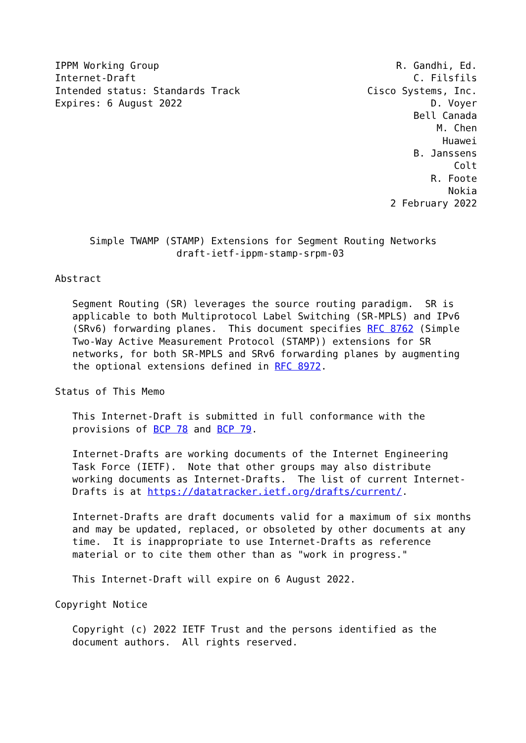IPPM Working Group                                         R. Gandhi, Ed.
Internet-Draft                                                C. Filsfils
Intended status: Standards Track                      Cisco Systems, Inc.
Expires: 6 August 2022                                           D. Voyer
                                                              Bell Canada
                                                                  M. Chen
                                                                   Huawei
                                                              B. Janssens
                                                                     Colt
                                                                 R. Foote
                                                                    Nokia
                                                          2 February 2022


      Simple TWAMP (STAMP) Extensions for Segment Routing Networks
                     draft-ietf-ippm-stamp-srpm-03

Abstract

   Segment Routing (SR) leverages the source routing paradigm.  SR is
   applicable to both Multiprotocol Label Switching (SR-MPLS) and IPv6
   (SRv6) forwarding planes.  This document specifies RFC 8762 (Simple
   Two-Way Active Measurement Protocol (STAMP)) extensions for SR
   networks, for both SR-MPLS and SRv6 forwarding planes by augmenting
   the optional extensions defined in RFC 8972.

Status of This Memo

   This Internet-Draft is submitted in full conformance with the
   provisions of BCP 78 and BCP 79.

   Internet-Drafts are working documents of the Internet Engineering
   Task Force (IETF).  Note that other groups may also distribute
   working documents as Internet-Drafts.  The list of current Internet-
   Drafts is at https://datatracker.ietf.org/drafts/current/.

   Internet-Drafts are draft documents valid for a maximum of six months
   and may be updated, replaced, or obsoleted by other documents at any
   time.  It is inappropriate to use Internet-Drafts as reference
   material or to cite them other than as "work in progress."

   This Internet-Draft will expire on 6 August 2022.

Copyright Notice

   Copyright (c) 2022 IETF Trust and the persons identified as the
   document authors.  All rights reserved.